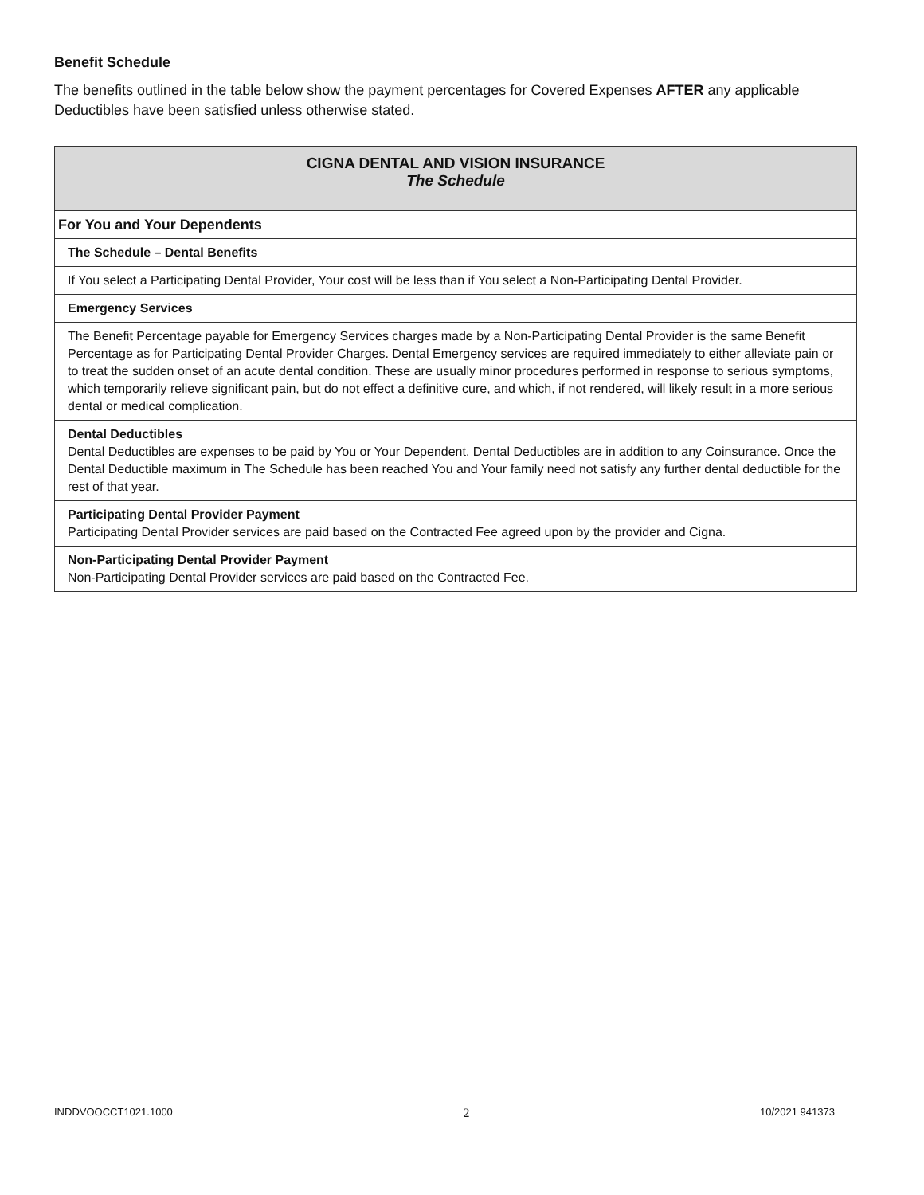Benefit Schedule
The benefits outlined in the table below show the payment percentages for Covered Expenses AFTER any applicable Deductibles have been satisfied unless otherwise stated.
| CIGNA DENTAL AND VISION INSURANCE The Schedule |
| For You and Your Dependents |
| The Schedule – Dental Benefits |
| If You select a Participating Dental Provider, Your cost will be less than if You select a Non-Participating Dental Provider. |
| Emergency Services |
| The Benefit Percentage payable for Emergency Services charges made by a Non-Participating Dental Provider is the same Benefit Percentage as for Participating Dental Provider Charges. Dental Emergency services are required immediately to either alleviate pain or to treat the sudden onset of an acute dental condition. These are usually minor procedures performed in response to serious symptoms, which temporarily relieve significant pain, but do not effect a definitive cure, and which, if not rendered, will likely result in a more serious dental or medical complication. |
| Dental Deductibles Dental Deductibles are expenses to be paid by You or Your Dependent. Dental Deductibles are in addition to any Coinsurance. Once the Dental Deductible maximum in The Schedule has been reached You and Your family need not satisfy any further dental deductible for the rest of that year. |
| Participating Dental Provider Payment Participating Dental Provider services are paid based on the Contracted Fee agreed upon by the provider and Cigna. |
| Non-Participating Dental Provider Payment Non-Participating Dental Provider services are paid based on the Contracted Fee. |
INDDVOOCCT1021.1000 2 10/2021 941373